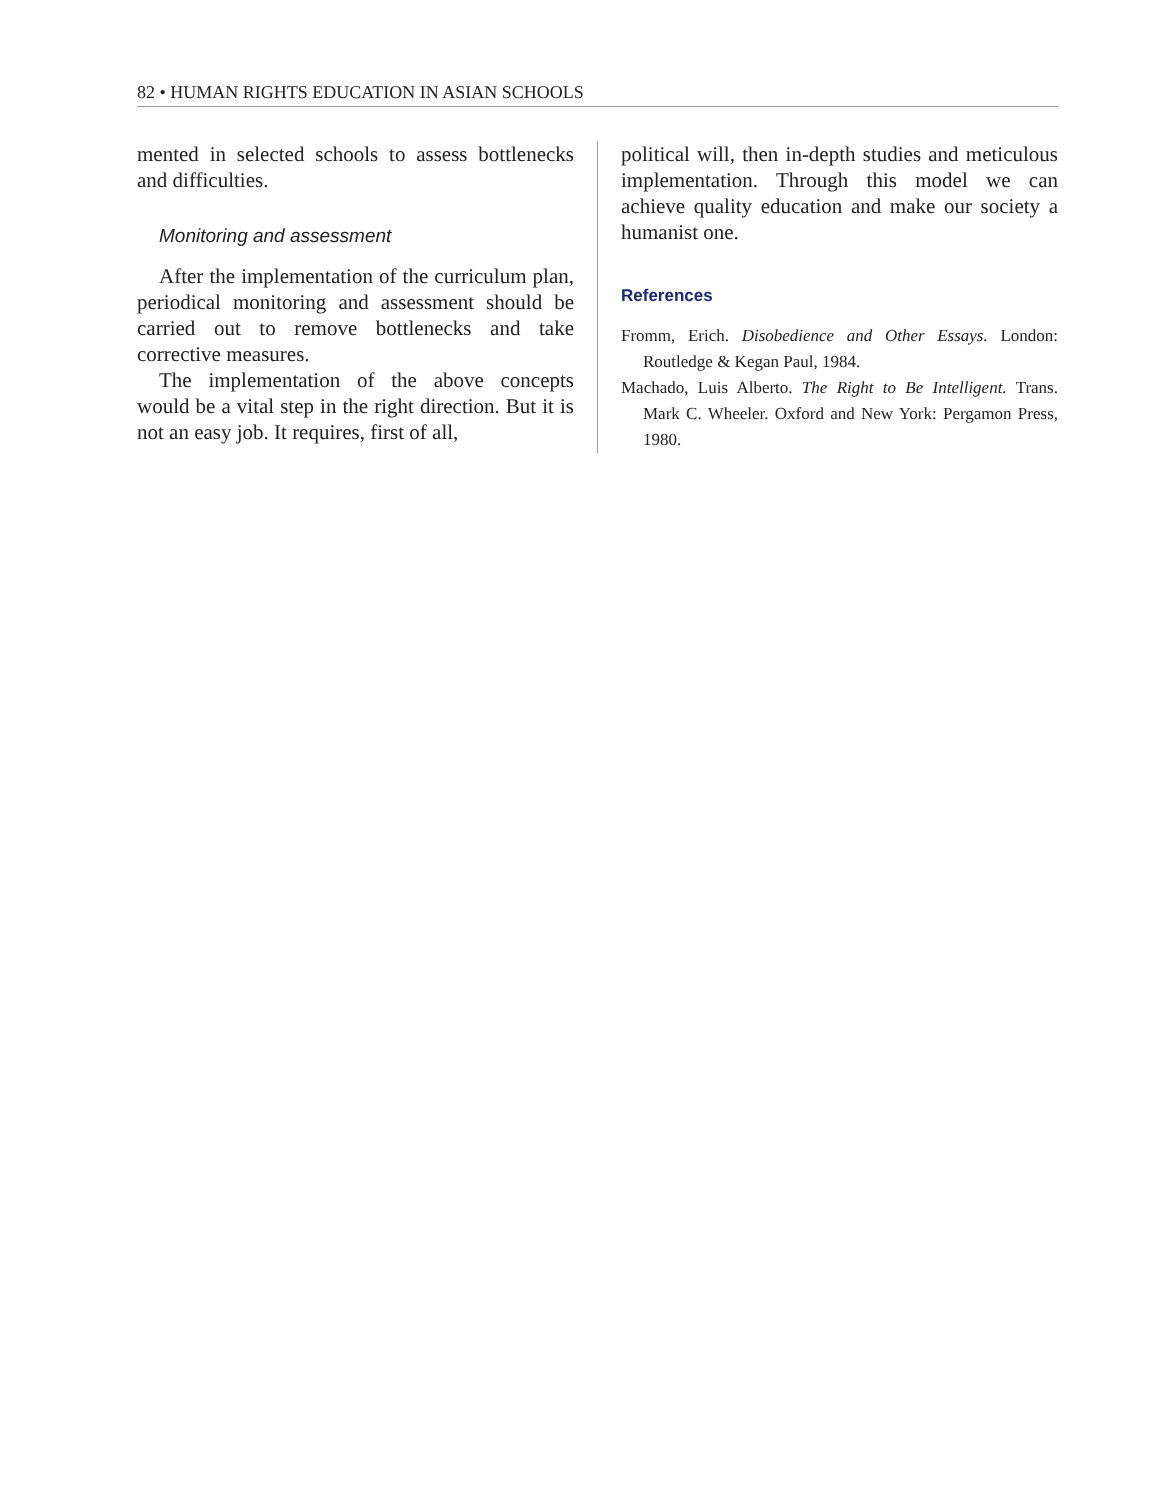82 • HUMAN RIGHTS EDUCATION IN ASIAN SCHOOLS
mented in selected schools to assess bottlenecks and difficulties.
Monitoring and assessment
After the implementation of the curriculum plan, periodical monitoring and assessment should be carried out to remove bottlenecks and take corrective measures.
The implementation of the above concepts would be a vital step in the right direction. But it is not an easy job. It requires, first of all,
political will, then in-depth studies and meticulous implementation. Through this model we can achieve quality education and make our society a humanist one.
References
Fromm, Erich. Disobedience and Other Essays. London: Routledge & Kegan Paul, 1984.
Machado, Luis Alberto. The Right to Be Intelligent. Trans. Mark C. Wheeler. Oxford and New York: Pergamon Press, 1980.